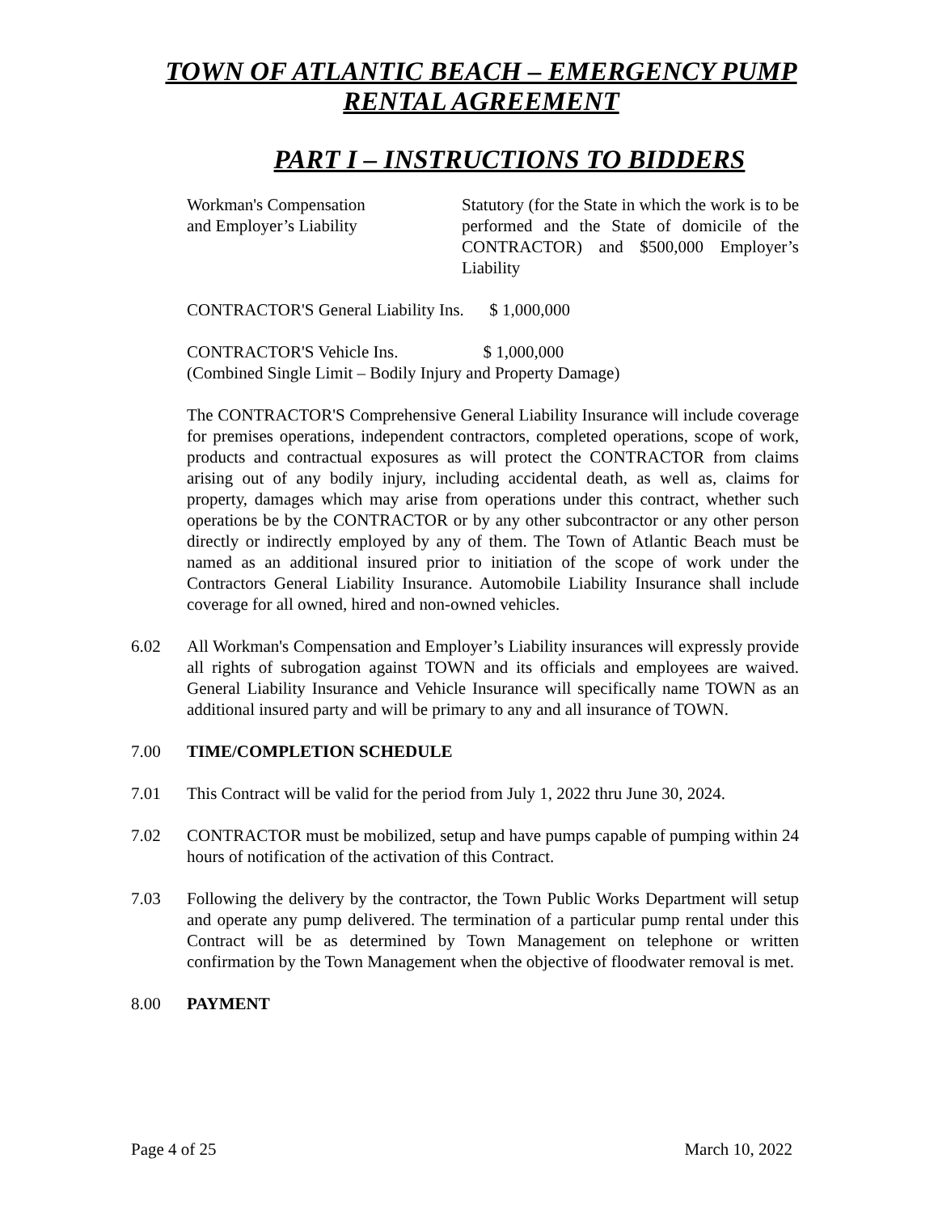TOWN OF ATLANTIC BEACH – EMERGENCY PUMP RENTAL AGREEMENT
PART I – INSTRUCTIONS TO BIDDERS
Workman's Compensation
and Employer’s Liability
Statutory (for the State in which the work is to be performed and the State of domicile of the CONTRACTOR) and $500,000 Employer’s Liability
CONTRACTOR'S General Liability Ins. $ 1,000,000
CONTRACTOR'S Vehicle Ins. $ 1,000,000
(Combined Single Limit – Bodily Injury and Property Damage)
The CONTRACTOR'S Comprehensive General Liability Insurance will include coverage for premises operations, independent contractors, completed operations, scope of work, products and contractual exposures as will protect the CONTRACTOR from claims arising out of any bodily injury, including accidental death, as well as, claims for property, damages which may arise from operations under this contract, whether such operations be by the CONTRACTOR or by any other subcontractor or any other person directly or indirectly employed by any of them. The Town of Atlantic Beach must be named as an additional insured prior to initiation of the scope of work under the Contractors General Liability Insurance. Automobile Liability Insurance shall include coverage for all owned, hired and non-owned vehicles.
6.02 All Workman's Compensation and Employer’s Liability insurances will expressly provide all rights of subrogation against TOWN and its officials and employees are waived. General Liability Insurance and Vehicle Insurance will specifically name TOWN as an additional insured party and will be primary to any and all insurance of TOWN.
7.00 TIME/COMPLETION SCHEDULE
7.01 This Contract will be valid for the period from July 1, 2022 thru June 30, 2024.
7.02 CONTRACTOR must be mobilized, setup and have pumps capable of pumping within 24 hours of notification of the activation of this Contract.
7.03 Following the delivery by the contractor, the Town Public Works Department will setup and operate any pump delivered. The termination of a particular pump rental under this Contract will be as determined by Town Management on telephone or written confirmation by the Town Management when the objective of floodwater removal is met.
8.00 PAYMENT
Page 4 of 25 March 10, 2022